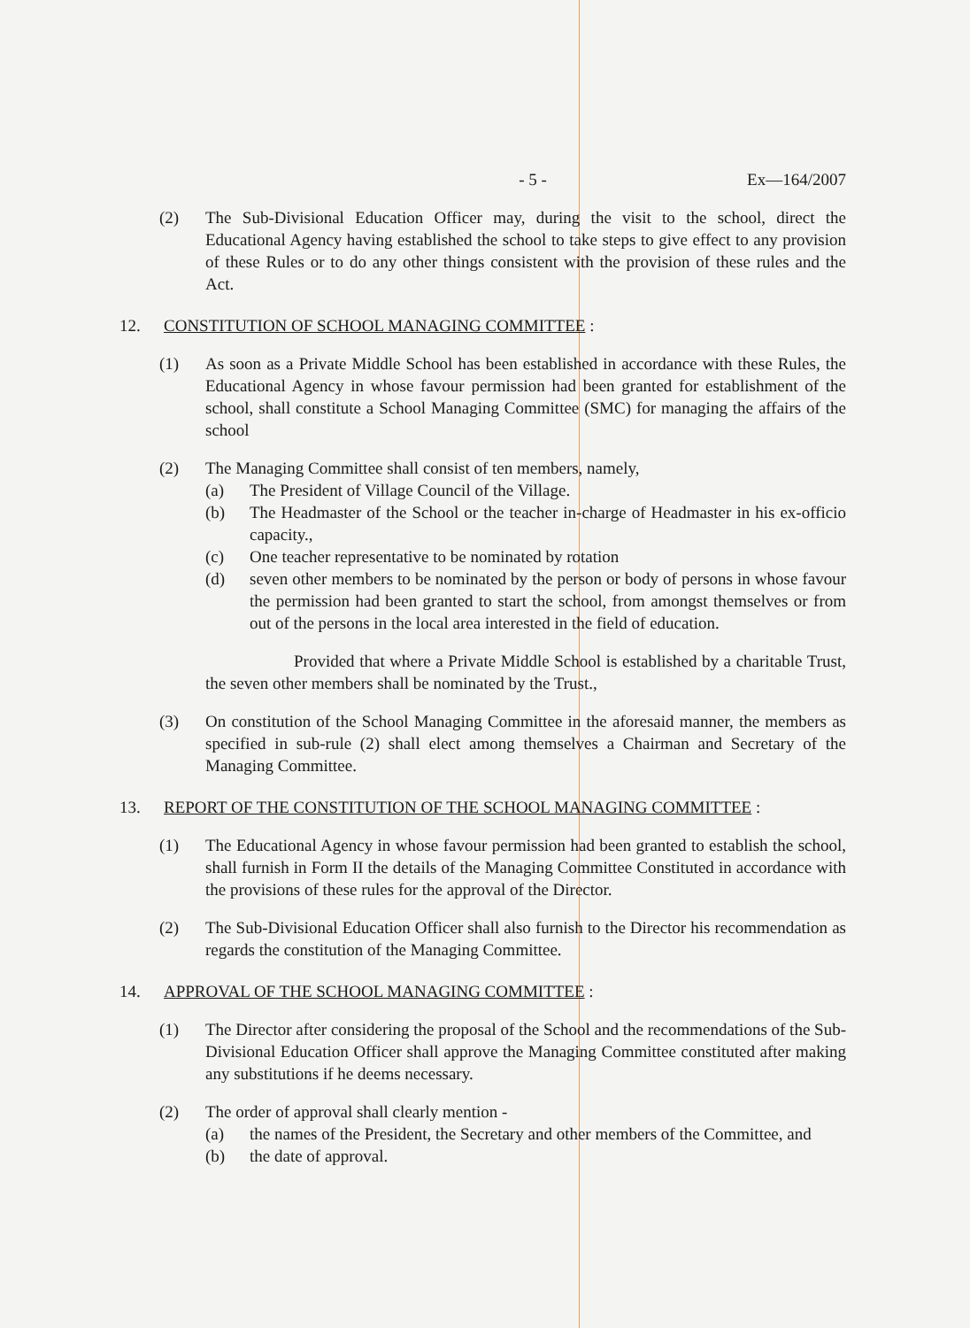- 5 - Ex—164/2007
(2) The Sub-Divisional Education Officer may, during the visit to the school, direct the Educational Agency having established the school to take steps to give effect to any provision of these Rules or to do any other things consistent with the provision of these rules and the Act.
12. CONSTITUTION OF SCHOOL MANAGING COMMITTEE :
(1) As soon as a Private Middle School has been established in accordance with these Rules, the Educational Agency in whose favour permission had been granted for establishment of the school, shall constitute a School Managing Committee (SMC) for managing the affairs of the school
(2) The Managing Committee shall consist of ten members, namely,
(a) The President of Village Council of the Village.
(b) The Headmaster of the School or the teacher in-charge of Headmaster in his ex-officio capacity.,
(c) One teacher representative to be nominated by rotation
(d) seven other members to be nominated by the person or body of persons in whose favour the permission had been granted to start the school, from amongst themselves or from out of the persons in the local area interested in the field of education.
Provided that where a Private Middle School is established by a charitable Trust, the seven other members shall be nominated by the Trust.,
(3) On constitution of the School Managing Committee in the aforesaid manner, the members as specified in sub-rule (2) shall elect among themselves a Chairman and Secretary of the Managing Committee.
13. REPORT OF THE CONSTITUTION OF THE SCHOOL MANAGING COMMITTEE :
(1) The Educational Agency in whose favour permission had been granted to establish the school, shall furnish in Form II the details of the Managing Committee Constituted in accordance with the provisions of these rules for the approval of the Director.
(2) The Sub-Divisional Education Officer shall also furnish to the Director his recommendation as regards the constitution of the Managing Committee.
14. APPROVAL OF THE SCHOOL MANAGING COMMITTEE :
(1) The Director after considering the proposal of the School and the recommendations of the Sub-Divisional Education Officer shall approve the Managing Committee constituted after making any substitutions if he deems necessary.
(2) The order of approval shall clearly mention -
(a) the names of the President, the Secretary and other members of the Committee, and
(b) the date of approval.